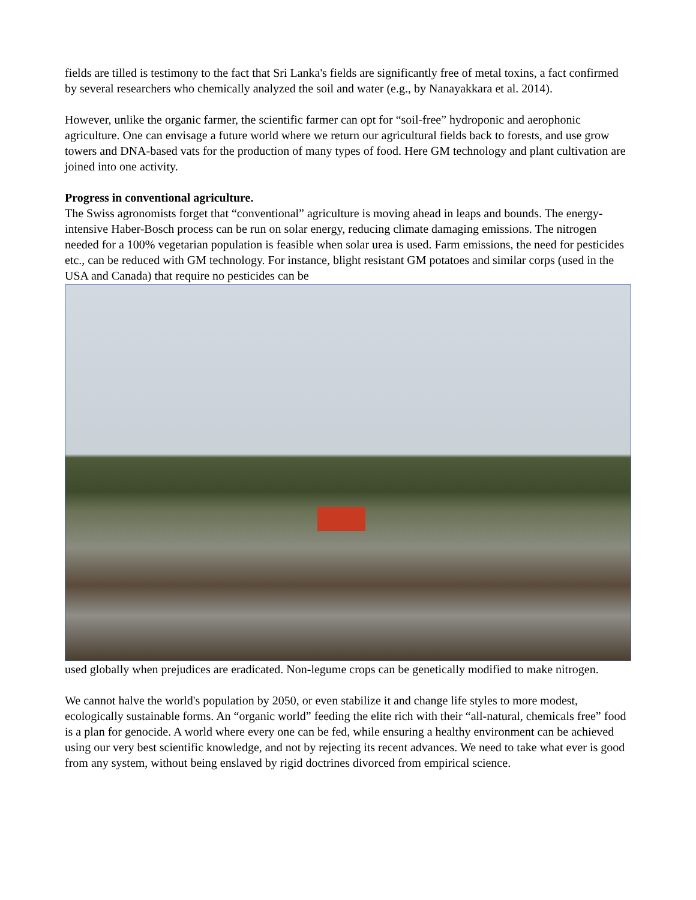fields are tilled is testimony to the fact that Sri Lanka's fields are significantly free of metal toxins, a fact confirmed by several researchers who chemically analyzed the soil and water (e.g., by Nanayakkara et al. 2014).
However, unlike the organic farmer, the scientific farmer can opt for “soil-free” hydroponic and aerophonic agriculture. One can envisage a future world where we return our agricultural fields back to forests, and use grow towers and DNA-based vats for the production of many types of food. Here GM technology and plant cultivation are joined into one activity.
Progress in conventional agriculture.
The Swiss agronomists forget that “conventional” agriculture is moving ahead in leaps and bounds. The energy-intensive Haber-Bosch process can be run on solar energy, reducing climate damaging emissions. The nitrogen needed for a 100% vegetarian population is feasible when solar urea is used. Farm emissions, the need for pesticides etc., can be reduced with GM technology. For instance, blight resistant GM potatoes and similar corps (used in the USA and Canada) that require no pesticides can be
used globally when prejudices are eradicated. Non-legume crops can be genetically modified to make nitrogen.
We cannot halve the world's population by 2050, or even stabilize it and change life styles to more modest, ecologically sustainable forms. An “organic world” feeding the elite rich with their “all-natural, chemicals free” food is a plan for genocide. A world where every one can be fed, while ensuring a healthy environment can be achieved using our very best scientific knowledge, and not by rejecting its recent advances. We need to take what ever is good from any system, without being enslaved by rigid doctrines divorced from empirical science.